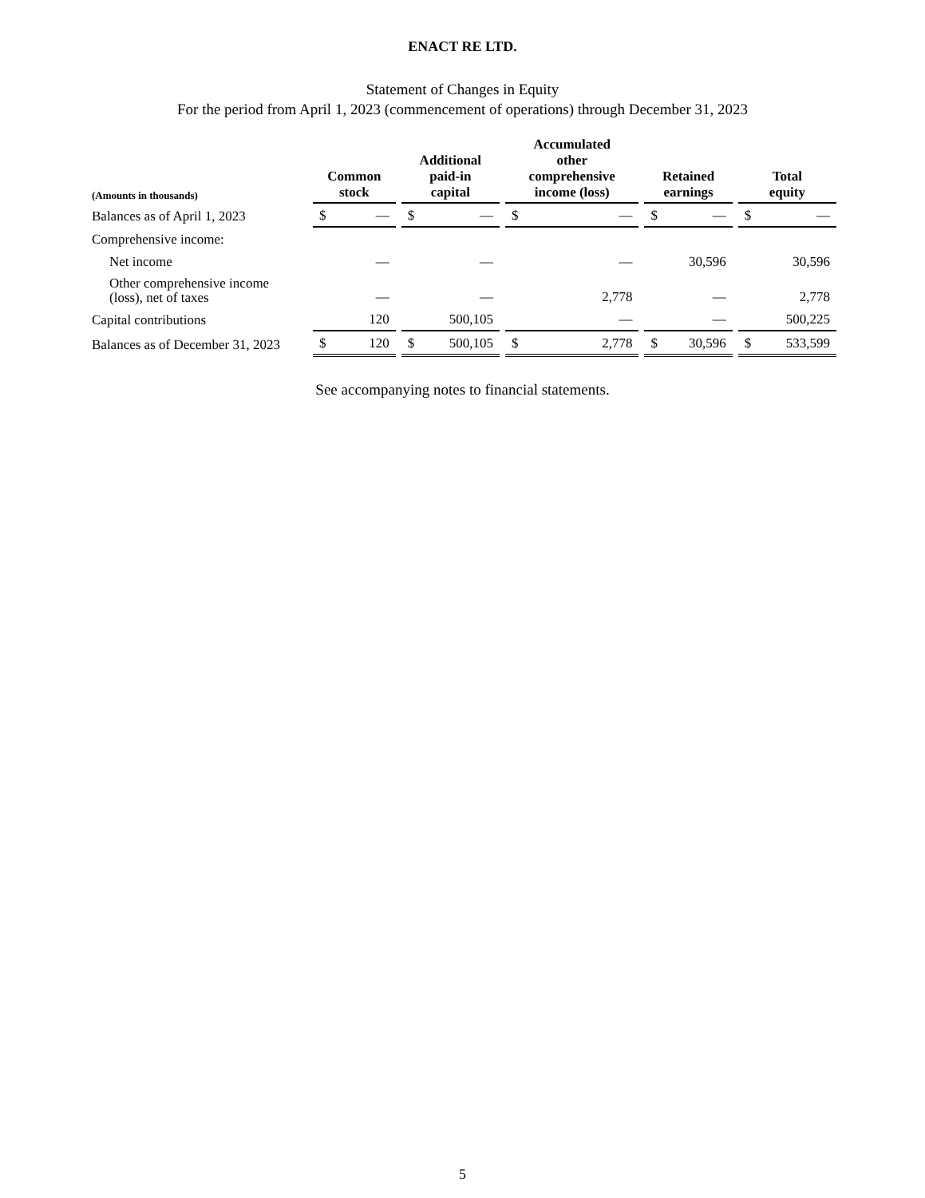ENACT RE LTD.
Statement of Changes in Equity
For the period from April 1, 2023 (commencement of operations) through December 31, 2023
| (Amounts in thousands) | Common stock | Additional paid-in capital | Accumulated other comprehensive income (loss) | Retained earnings | Total equity |
| --- | --- | --- | --- | --- | --- |
| Balances as of April 1, 2023 | $ — | $ — | $ — | $ — | $ — |
| Comprehensive income: | | | | | |
| Net income | — | — | — | 30,596 | 30,596 |
| Other comprehensive income (loss), net of taxes | — | — | 2,778 | — | 2,778 |
| Capital contributions | 120 | 500,105 | — | — | 500,225 |
| Balances as of December 31, 2023 | $ 120 | $ 500,105 | $ 2,778 | $ 30,596 | $ 533,599 |
See accompanying notes to financial statements.
5